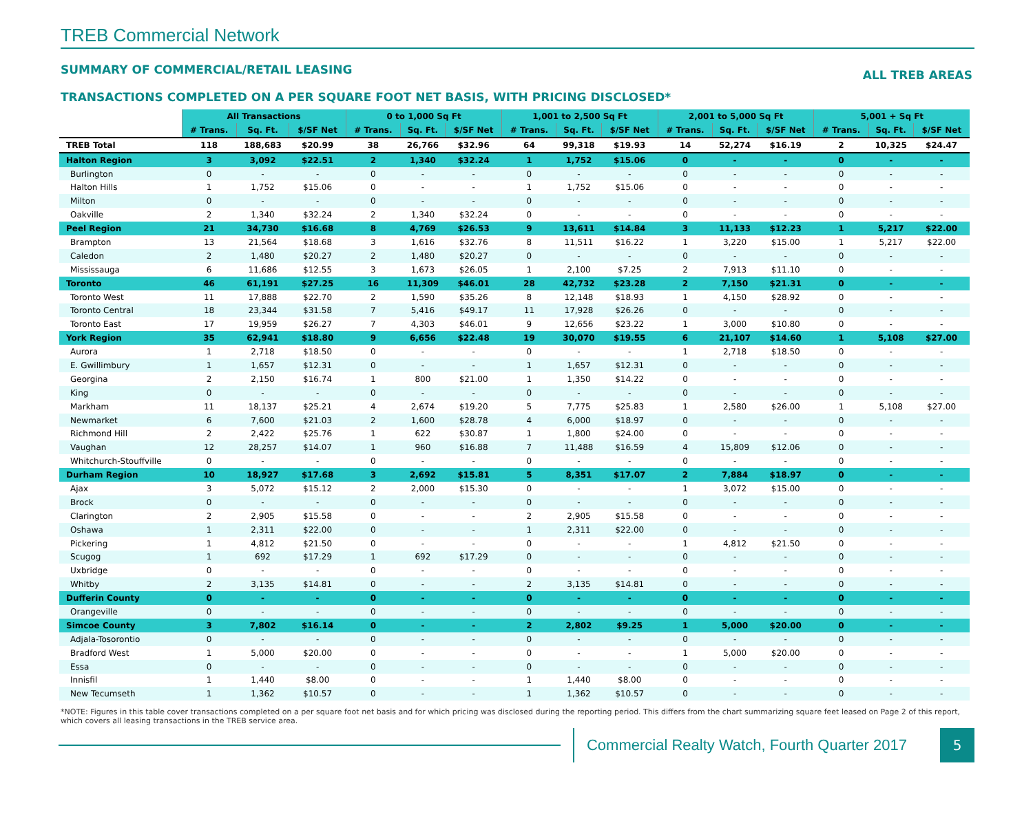TREB Commercial Network
SUMMARY OF COMMERCIAL/RETAIL LEASING ALL TREB AREAS
TRANSACTIONS COMPLETED ON A PER SQUARE FOOT NET BASIS, WITH PRICING DISCLOSED*
| | All Transactions | | | 0 to 1,000 Sq Ft | | | 1,001 to 2,500 Sq Ft | | | 2,001 to 5,000 Sq Ft | | | 5,001 + Sq Ft | | |
| --- | --- | --- | --- | --- | --- | --- | --- | --- | --- | --- | --- | --- | --- | --- | --- |
| | # Trans. | Sq. Ft. | $/SF Net | # Trans. | Sq. Ft. | $/SF Net | # Trans. | Sq. Ft. | $/SF Net | # Trans. | Sq. Ft. | $/SF Net | # Trans. | Sq. Ft. | $/SF Net |
| TREB Total | 118 | 188,683 | $20.99 | 38 | 26,766 | $32.96 | 64 | 99,318 | $19.93 | 14 | 52,274 | $16.19 | 2 | 10,325 | $24.47 |
| Halton Region | 3 | 3,092 | $22.51 | 2 | 1,340 | $32.24 | 1 | 1,752 | $15.06 | 0 | - | - | 0 | - | - |
| Burlington | 0 | - | - | 0 | - | - | 0 | - | - | 0 | - | - | 0 | - | - |
| Halton Hills | 1 | 1,752 | $15.06 | 0 | - | - | 1 | 1,752 | $15.06 | 0 | - | - | 0 | - | - |
| Milton | 0 | - | - | 0 | - | - | 0 | - | - | 0 | - | - | 0 | - | - |
| Oakville | 2 | 1,340 | $32.24 | 2 | 1,340 | $32.24 | 0 | - | - | 0 | - | - | 0 | - | - |
| Peel Region | 21 | 34,730 | $16.68 | 8 | 4,769 | $26.53 | 9 | 13,611 | $14.84 | 3 | 11,133 | $12.23 | 1 | 5,217 | $22.00 |
| Brampton | 13 | 21,564 | $18.68 | 3 | 1,616 | $32.76 | 8 | 11,511 | $16.22 | 1 | 3,220 | $15.00 | 1 | 5,217 | $22.00 |
| Caledon | 2 | 1,480 | $20.27 | 2 | 1,480 | $20.27 | 0 | - | - | 0 | - | - | 0 | - | - |
| Mississauga | 6 | 11,686 | $12.55 | 3 | 1,673 | $26.05 | 1 | 2,100 | $7.25 | 2 | 7,913 | $11.10 | 0 | - | - |
| Toronto | 46 | 61,191 | $27.25 | 16 | 11,309 | $46.01 | 28 | 42,732 | $23.28 | 2 | 7,150 | $21.31 | 0 | - | - |
| Toronto West | 11 | 17,888 | $22.70 | 2 | 1,590 | $35.26 | 8 | 12,148 | $18.93 | 1 | 4,150 | $28.92 | 0 | - | - |
| Toronto Central | 18 | 23,344 | $31.58 | 7 | 5,416 | $49.17 | 11 | 17,928 | $26.26 | 0 | - | - | 0 | - | - |
| Toronto East | 17 | 19,959 | $26.27 | 7 | 4,303 | $46.01 | 9 | 12,656 | $23.22 | 1 | 3,000 | $10.80 | 0 | - | - |
| York Region | 35 | 62,941 | $18.80 | 9 | 6,656 | $22.48 | 19 | 30,070 | $19.55 | 6 | 21,107 | $14.60 | 1 | 5,108 | $27.00 |
| Aurora | 1 | 2,718 | $18.50 | 0 | - | - | 0 | - | - | 1 | 2,718 | $18.50 | 0 | - | - |
| E. Gwillimbury | 1 | 1,657 | $12.31 | 0 | - | - | 1 | 1,657 | $12.31 | 0 | - | - | 0 | - | - |
| Georgina | 2 | 2,150 | $16.74 | 1 | 800 | $21.00 | 1 | 1,350 | $14.22 | 0 | - | - | 0 | - | - |
| King | 0 | - | - | 0 | - | - | 0 | - | - | 0 | - | - | 0 | - | - |
| Markham | 11 | 18,137 | $25.21 | 4 | 2,674 | $19.20 | 5 | 7,775 | $25.83 | 1 | 2,580 | $26.00 | 1 | 5,108 | $27.00 |
| Newmarket | 6 | 7,600 | $21.03 | 2 | 1,600 | $28.78 | 4 | 6,000 | $18.97 | 0 | - | - | 0 | - | - |
| Richmond Hill | 2 | 2,422 | $25.76 | 1 | 622 | $30.87 | 1 | 1,800 | $24.00 | 0 | - | - | 0 | - | - |
| Vaughan | 12 | 28,257 | $14.07 | 1 | 960 | $16.88 | 7 | 11,488 | $16.59 | 4 | 15,809 | $12.06 | 0 | - | - |
| Whitchurch-Stouffville | 0 | - | - | 0 | - | - | 0 | - | - | 0 | - | - | 0 | - | - |
| Durham Region | 10 | 18,927 | $17.68 | 3 | 2,692 | $15.81 | 5 | 8,351 | $17.07 | 2 | 7,884 | $18.97 | 0 | - | - |
| Ajax | 3 | 5,072 | $15.12 | 2 | 2,000 | $15.30 | 0 | - | - | 1 | 3,072 | $15.00 | 0 | - | - |
| Brock | 0 | - | - | 0 | - | - | 0 | - | - | 0 | - | - | 0 | - | - |
| Clarington | 2 | 2,905 | $15.58 | 0 | - | - | 2 | 2,905 | $15.58 | 0 | - | - | 0 | - | - |
| Oshawa | 1 | 2,311 | $22.00 | 0 | - | - | 1 | 2,311 | $22.00 | 0 | - | - | 0 | - | - |
| Pickering | 1 | 4,812 | $21.50 | 0 | - | - | 0 | - | - | 1 | 4,812 | $21.50 | 0 | - | - |
| Scugog | 1 | 692 | $17.29 | 1 | 692 | $17.29 | 0 | - | - | 0 | - | - | 0 | - | - |
| Uxbridge | 0 | - | - | 0 | - | - | 0 | - | - | 0 | - | - | 0 | - | - |
| Whitby | 2 | 3,135 | $14.81 | 0 | - | - | 2 | 3,135 | $14.81 | 0 | - | - | 0 | - | - |
| Dufferin County | 0 | - | - | 0 | - | - | 0 | - | - | 0 | - | - | 0 | - | - |
| Orangeville | 0 | - | - | 0 | - | - | 0 | - | - | 0 | - | - | 0 | - | - |
| Simcoe County | 3 | 7,802 | $16.14 | 0 | - | - | 2 | 2,802 | $9.25 | 1 | 5,000 | $20.00 | 0 | - | - |
| Adjala-Tosorontio | 0 | - | - | 0 | - | - | 0 | - | - | 0 | - | - | 0 | - | - |
| Bradford West | 1 | 5,000 | $20.00 | 0 | - | - | 0 | - | - | 1 | 5,000 | $20.00 | 0 | - | - |
| Essa | 0 | - | - | 0 | - | - | 0 | - | - | 0 | - | - | 0 | - | - |
| Innisfil | 1 | 1,440 | $8.00 | 0 | - | - | 1 | 1,440 | $8.00 | 0 | - | - | 0 | - | - |
| New Tecumseth | 1 | 1,362 | $10.57 | 0 | - | - | 1 | 1,362 | $10.57 | 0 | - | - | 0 | - | - |
*NOTE: Figures in this table cover transactions completed on a per square foot net basis and for which pricing was disclosed during the reporting period. This differs from the chart summarizing square feet leased on Page 2 of this report, which covers all leasing transactions in the TREB service area.
Commercial Realty Watch, Fourth Quarter 2017
5